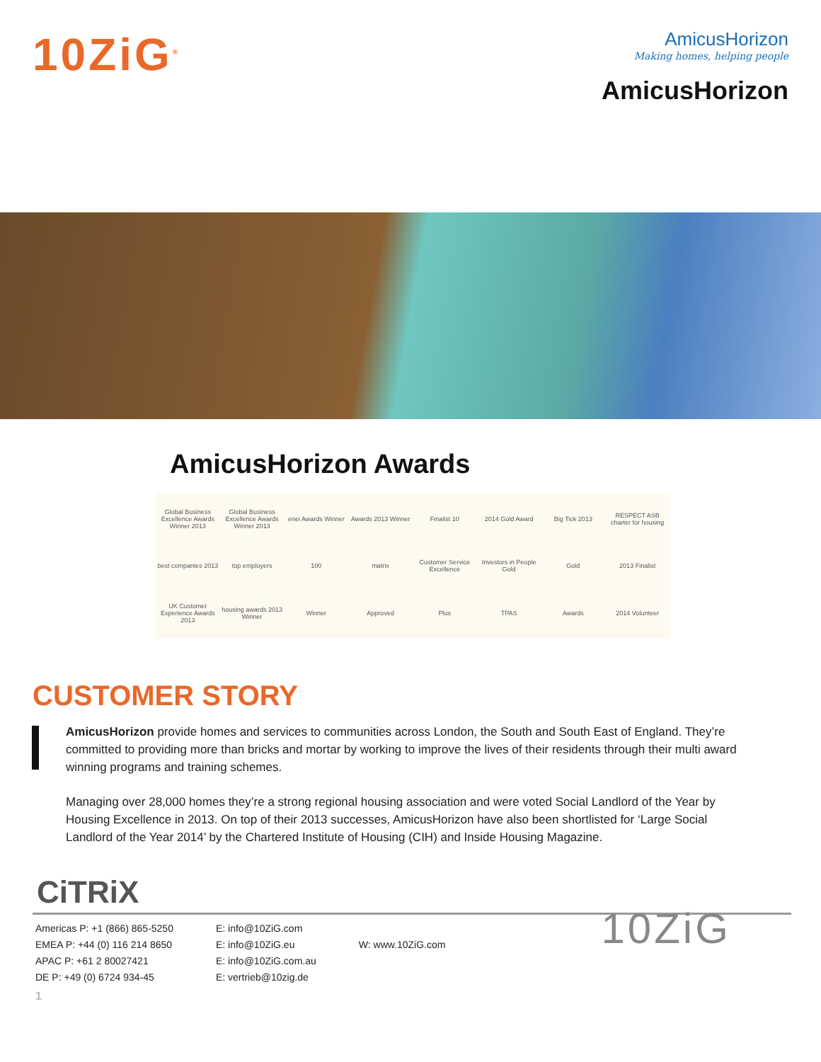10ZiG<sup>®</sup>
AmicusHorizon
Making homes, helping people
AmicusHorizon
AmicusHorizon Awards
Global Business Excellence Awards Winner 2013
Global Business Excellence Awards Winner 2013
enei Awards Winner
Awards 2013 Winner
Finalist 10
2014 Gold Award
Big Tick 2013
RESPECT ASB charter for housing
best companies 2013
top employers
100
matrix
Customer Service Excellence
Investors in People Gold
Gold
2013 Finalist
UK Customer Experience Awards 2013
housing awards 2013 Winner
Winner
Approved
Plus
TPAS
Awards
2014 Volunteer
CUSTOMER STORY
AmicusHorizon provide homes and services to communities across London, the South and South East of England. They’re committed to providing more than bricks and mortar by working to improve the lives of their residents through their multi award winning programs and training schemes.
Managing over 28,000 homes they’re a strong regional housing association and were voted Social Landlord of the Year by Housing Excellence in 2013. On top of their 2013 successes, AmicusHorizon have also been shortlisted for ‘Large Social Landlord of the Year 2014’ by the Chartered Institute of Housing (CIH) and Inside Housing Magazine.
CiTRiX
Americas P: +1 (866) 865-5250
EMEA P: +44 (0) 116 214 8650
APAC P: +61 2 80027421
DE P: +49 (0) 6724 934-45
E: info@10ZiG.com
E: info@10ZiG.eu
E: info@10ZiG.com.au
E: vertrieb@10zig.de
W: www.10ZiG.com
10ZiG
1